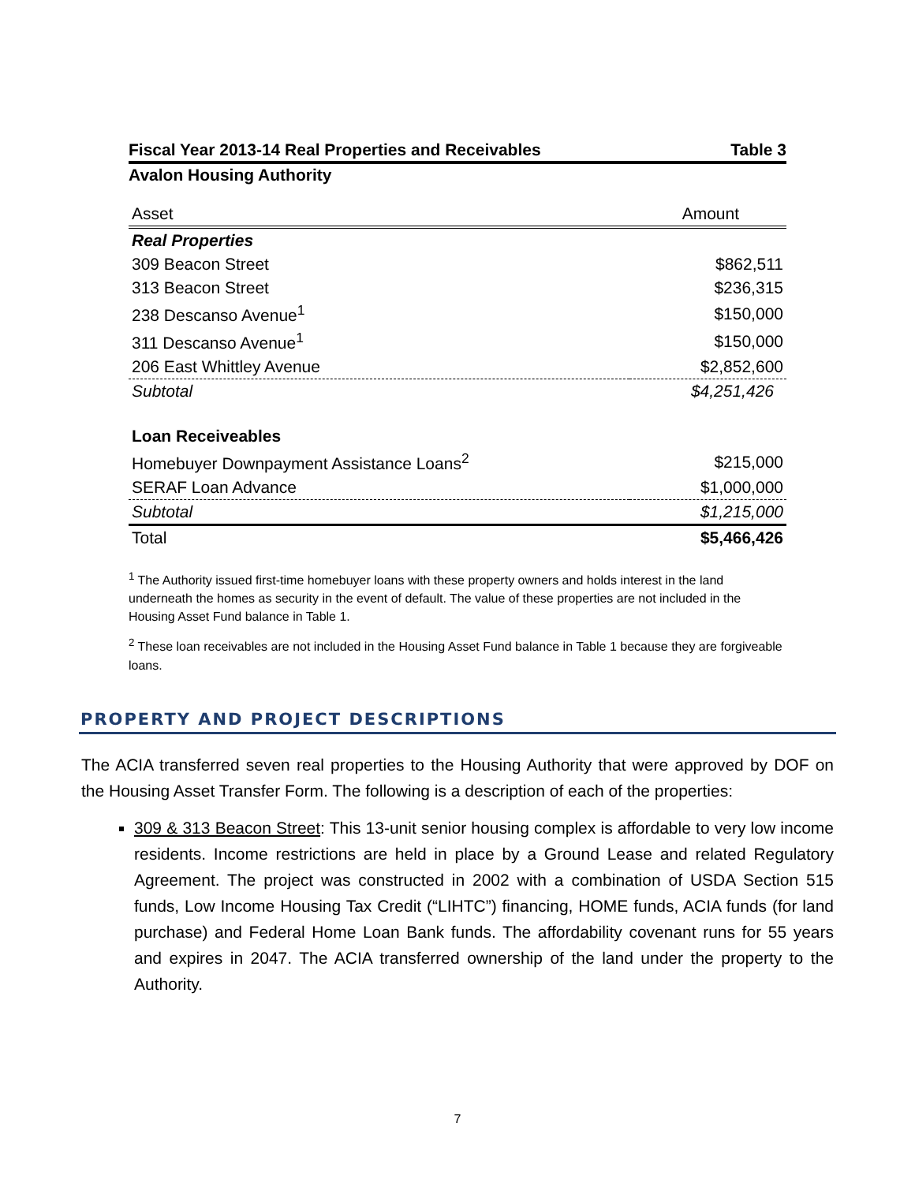Fiscal Year 2013-14 Real Properties and Receivables Table 3
Avalon Housing Authority
| Asset | Amount |
| --- | --- |
| Real Properties | |
| 309 Beacon Street | $862,511 |
| 313 Beacon Street | $236,315 |
| 238 Descanso Avenue<sup>1</sup> | $150,000 |
| 311 Descanso Avenue<sup>1</sup> | $150,000 |
| 206 East Whittley Avenue | $2,852,600 |
| Subtotal | $4,251,426 |
| Loan Receiveables | |
| Homebuyer Downpayment Assistance Loans<sup>2</sup> | $215,000 |
| SERAF Loan Advance | $1,000,000 |
| Subtotal | $1,215,000 |
| Total | $5,466,426 |
<sup>1</sup> The Authority issued first-time homebuyer loans with these property owners and holds interest in the land underneath the homes as security in the event of default. The value of these properties are not included in the Housing Asset Fund balance in Table 1.
<sup>2</sup> These loan receivables are not included in the Housing Asset Fund balance in Table 1 because they are forgiveable loans.
PROPERTY AND PROJECT DESCRIPTIONS
The ACIA transferred seven real properties to the Housing Authority that were approved by DOF on the Housing Asset Transfer Form. The following is a description of each of the properties:
309 & 313 Beacon Street: This 13-unit senior housing complex is affordable to very low income residents. Income restrictions are held in place by a Ground Lease and related Regulatory Agreement. The project was constructed in 2002 with a combination of USDA Section 515 funds, Low Income Housing Tax Credit (“LIHTC”) financing, HOME funds, ACIA funds (for land purchase) and Federal Home Loan Bank funds. The affordability covenant runs for 55 years and expires in 2047. The ACIA transferred ownership of the land under the property to the Authority.
7